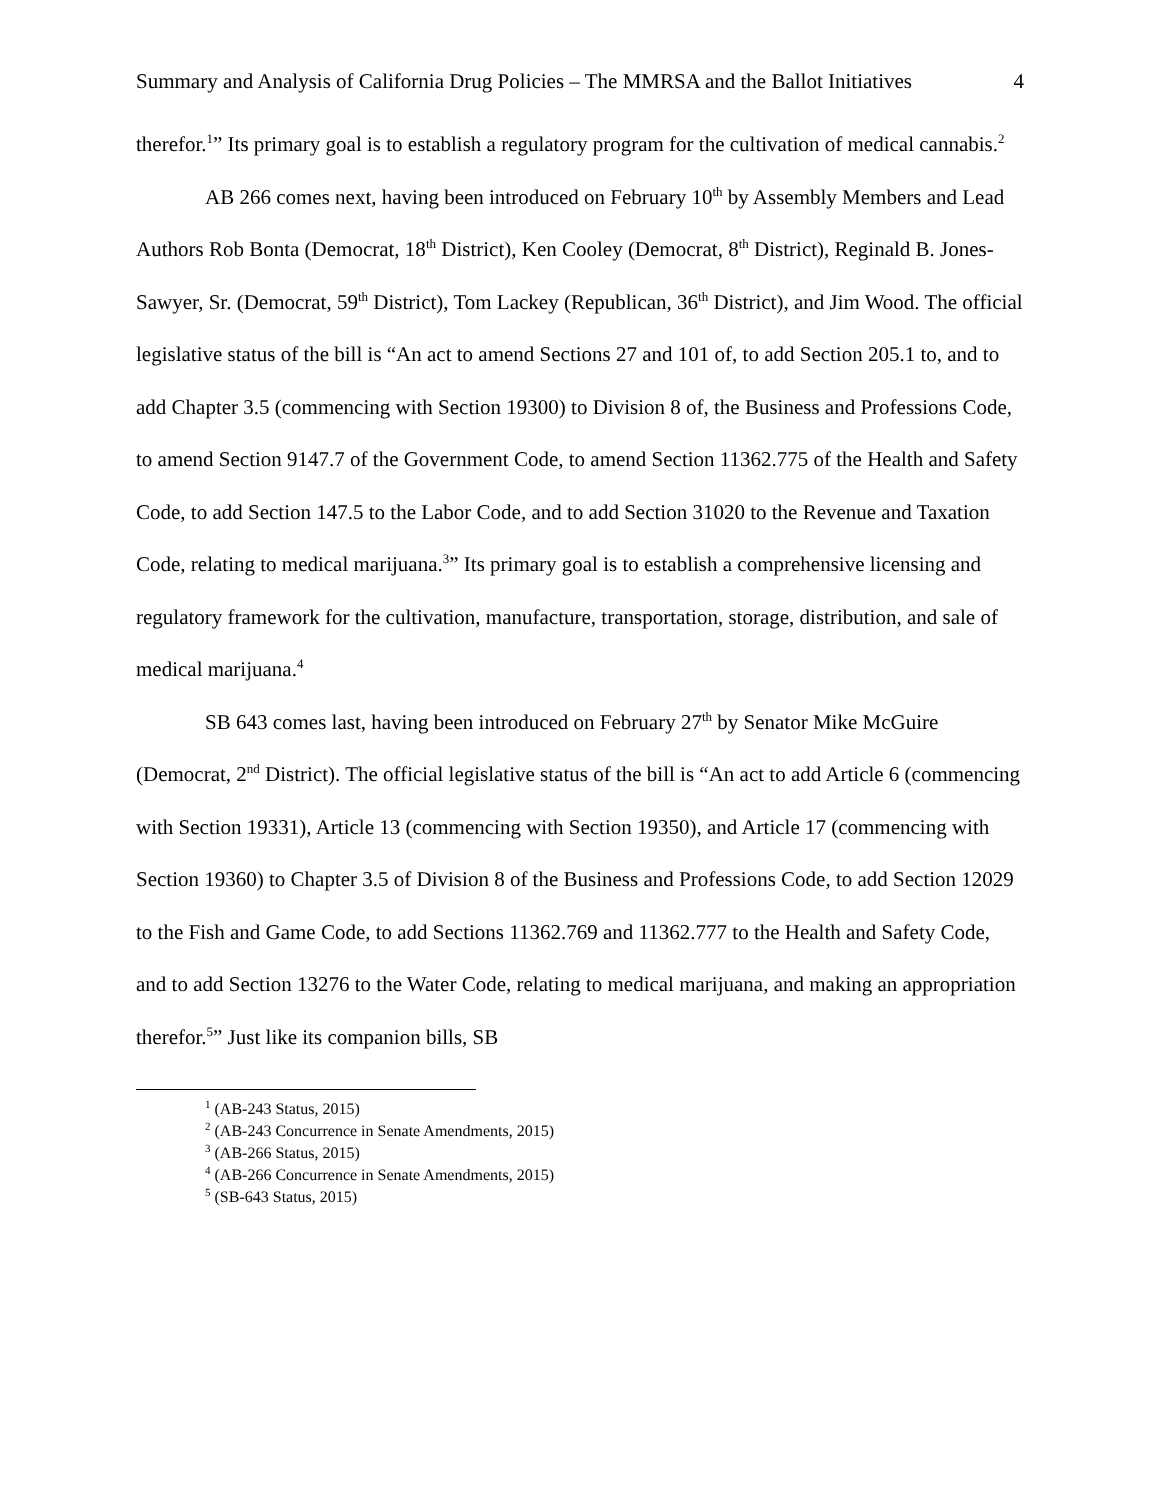Summary and Analysis of California Drug Policies – The MMRSA and the Ballot Initiatives 4
therefor.<sup>1</sup>” Its primary goal is to establish a regulatory program for the cultivation of medical cannabis.<sup>2</sup>
AB 266 comes next, having been introduced on February 10<sup>th</sup> by Assembly Members and Lead Authors Rob Bonta (Democrat, 18<sup>th</sup> District), Ken Cooley (Democrat, 8<sup>th</sup> District), Reginald B. Jones-Sawyer, Sr. (Democrat, 59<sup>th</sup> District), Tom Lackey (Republican, 36<sup>th</sup> District), and Jim Wood. The official legislative status of the bill is “An act to amend Sections 27 and 101 of, to add Section 205.1 to, and to add Chapter 3.5 (commencing with Section 19300) to Division 8 of, the Business and Professions Code, to amend Section 9147.7 of the Government Code, to amend Section 11362.775 of the Health and Safety Code, to add Section 147.5 to the Labor Code, and to add Section 31020 to the Revenue and Taxation Code, relating to medical marijuana.<sup>3</sup>” Its primary goal is to establish a comprehensive licensing and regulatory framework for the cultivation, manufacture, transportation, storage, distribution, and sale of medical marijuana.<sup>4</sup>
SB 643 comes last, having been introduced on February 27<sup>th</sup> by Senator Mike McGuire (Democrat, 2<sup>nd</sup> District). The official legislative status of the bill is “An act to add Article 6 (commencing with Section 19331), Article 13 (commencing with Section 19350), and Article 17 (commencing with Section 19360) to Chapter 3.5 of Division 8 of the Business and Professions Code, to add Section 12029 to the Fish and Game Code, to add Sections 11362.769 and 11362.777 to the Health and Safety Code, and to add Section 13276 to the Water Code, relating to medical marijuana, and making an appropriation therefor.<sup>5</sup>” Just like its companion bills, SB
<sup>1</sup> (AB-243 Status, 2015)
<sup>2</sup> (AB-243 Concurrence in Senate Amendments, 2015)
<sup>3</sup> (AB-266 Status, 2015)
<sup>4</sup> (AB-266 Concurrence in Senate Amendments, 2015)
<sup>5</sup> (SB-643 Status, 2015)